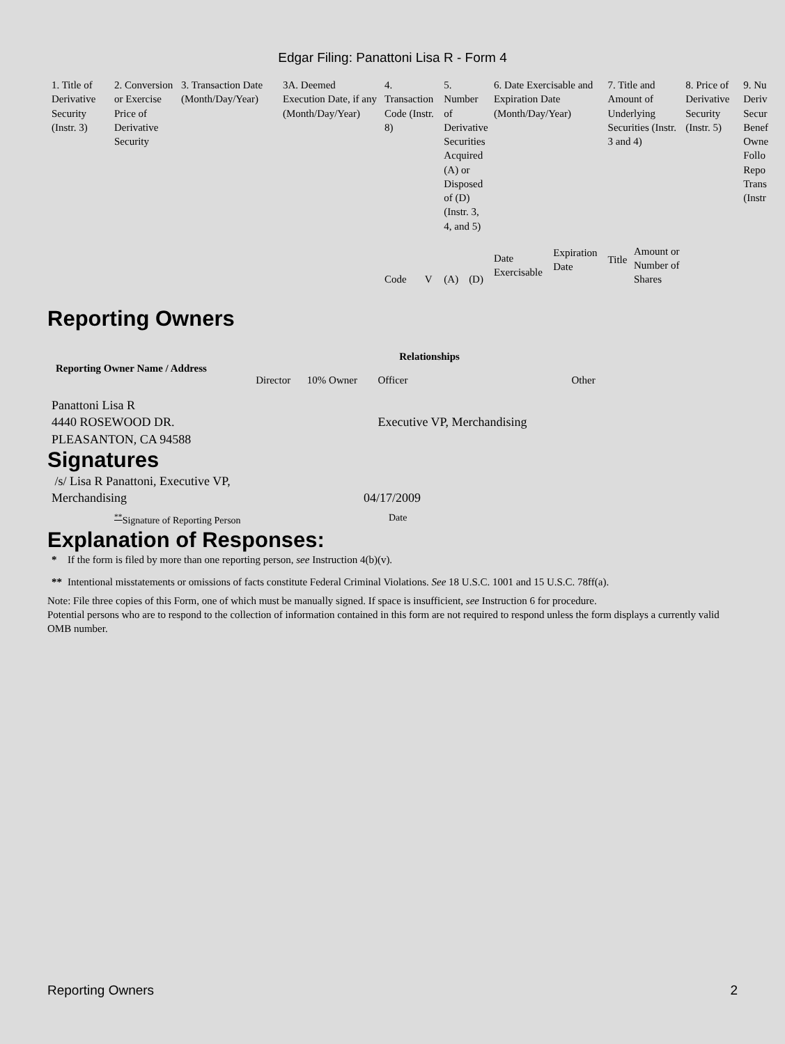Edgar Filing: Panattoni Lisa R - Form 4
| 1. Title of Derivative Security (Instr. 3) | 2. Conversion or Exercise Price of Derivative Security | 3. Transaction Date (Month/Day/Year) | 3A. Deemed Execution Date, if any (Month/Day/Year) | 4. Transaction Code (Instr. 8) | | 5. Number of Derivative Securities Acquired (A) or Disposed of (D) (Instr. 3, 4, and 5) | | 6. Date Exercisable and Expiration Date (Month/Day/Year) | | 7. Title and Amount of Underlying Securities (Instr. 3 and 4) | | 8. Price of Derivative Security (Instr. 5) | 9. Nu Deriv Secur Benef Owne Follo Repo Trans (Instr |
| --- | --- | --- | --- | --- | --- | --- | --- | --- | --- | --- | --- | --- | --- |
| | | | | Code | V | (A) | (D) | Date Exercisable | Expiration Date | Title | Amount or Number of Shares | | |
Reporting Owners
| Reporting Owner Name / Address | Relationships | | | |
| --- | --- | --- | --- | --- |
| | Director | 10% Owner | Officer | Other |
| Panattoni Lisa R 4440 ROSEWOOD DR. PLEASANTON, CA 94588 | | | Executive VP, Merchandising | |
Signatures
| /s/ Lisa R Panattoni, Executive VP, Merchandising | 04/17/2009 |
| <sup>**</sup> Signature of Reporting Person | Date |
Explanation of Responses:
| * | If the form is filed by more than one reporting person, see Instruction 4(b)(v). |
| ** | Intentional misstatements or omissions of facts constitute Federal Criminal Violations. See 18 U.S.C. 1001 and 15 U.S.C. 78ff(a). |
Note: File three copies of this Form, one of which must be manually signed. If space is insufficient, see Instruction 6 for procedure.
Potential persons who are to respond to the collection of information contained in this form are not required to respond unless the form displays a currently valid OMB number.
Reporting Owners 2